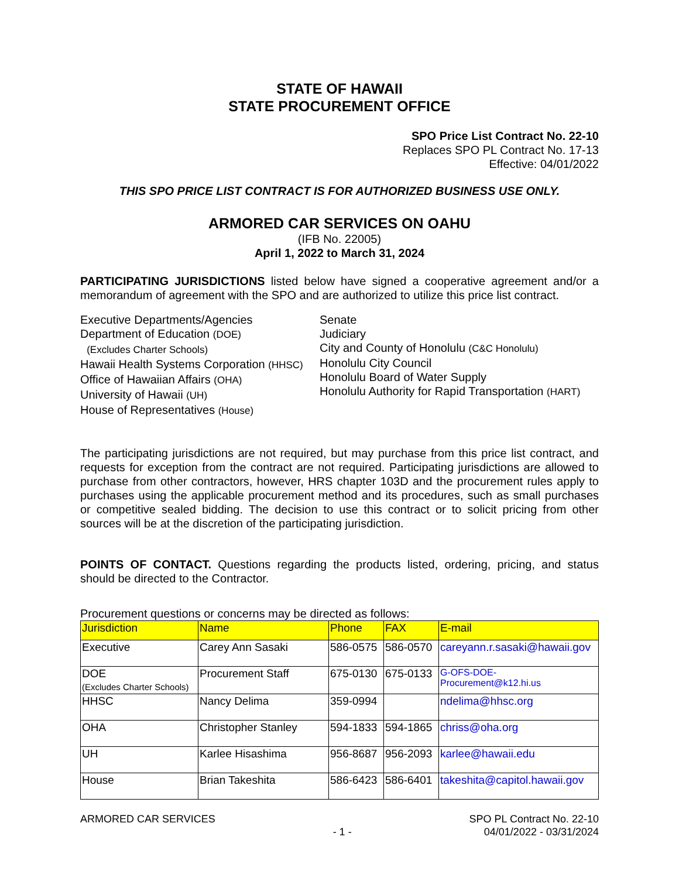STATE OF HAWAII
STATE PROCUREMENT OFFICE
SPO Price List Contract No. 22-10
Replaces SPO PL Contract No. 17-13
Effective: 04/01/2022
THIS SPO PRICE LIST CONTRACT IS FOR AUTHORIZED BUSINESS USE ONLY.
ARMORED CAR SERVICES ON OAHU
(IFB No. 22005)
April 1, 2022 to March 31, 2024
PARTICIPATING JURISDICTIONS listed below have signed a cooperative agreement and/or a memorandum of agreement with the SPO and are authorized to utilize this price list contract.
Executive Departments/Agencies
Department of Education (DOE)
(Excludes Charter Schools)
Hawaii Health Systems Corporation (HHSC)
Office of Hawaiian Affairs (OHA)
University of Hawaii (UH)
House of Representatives (House)
Senate
Judiciary
City and County of Honolulu (C&C Honolulu)
Honolulu City Council
Honolulu Board of Water Supply
Honolulu Authority for Rapid Transportation (HART)
The participating jurisdictions are not required, but may purchase from this price list contract, and requests for exception from the contract are not required. Participating jurisdictions are allowed to purchase from other contractors, however, HRS chapter 103D and the procurement rules apply to purchases using the applicable procurement method and its procedures, such as small purchases or competitive sealed bidding. The decision to use this contract or to solicit pricing from other sources will be at the discretion of the participating jurisdiction.
POINTS OF CONTACT. Questions regarding the products listed, ordering, pricing, and status should be directed to the Contractor.
Procurement questions or concerns may be directed as follows:
| Jurisdiction | Name | Phone | FAX | E-mail |
| --- | --- | --- | --- | --- |
| Executive | Carey Ann Sasaki | 586-0575 | 586-0570 | careyann.r.sasaki@hawaii.gov |
| DOE (Excludes Charter Schools) | Procurement Staff | 675-0130 | 675-0133 | G-OFS-DOE- Procurement@k12.hi.us |
| HHSC | Nancy Delima | 359-0994 | | ndelima@hhsc.org |
| OHA | Christopher Stanley | 594-1833 | 594-1865 | chriss@oha.org |
| UH | Karlee Hisashima | 956-8687 | 956-2093 | karlee@hawaii.edu |
| House | Brian Takeshita | 586-6423 | 586-6401 | takeshita@capitol.hawaii.gov |
ARMORED CAR SERVICES
- 1 -
SPO PL Contract No. 22-10
04/01/2022 - 03/31/2024